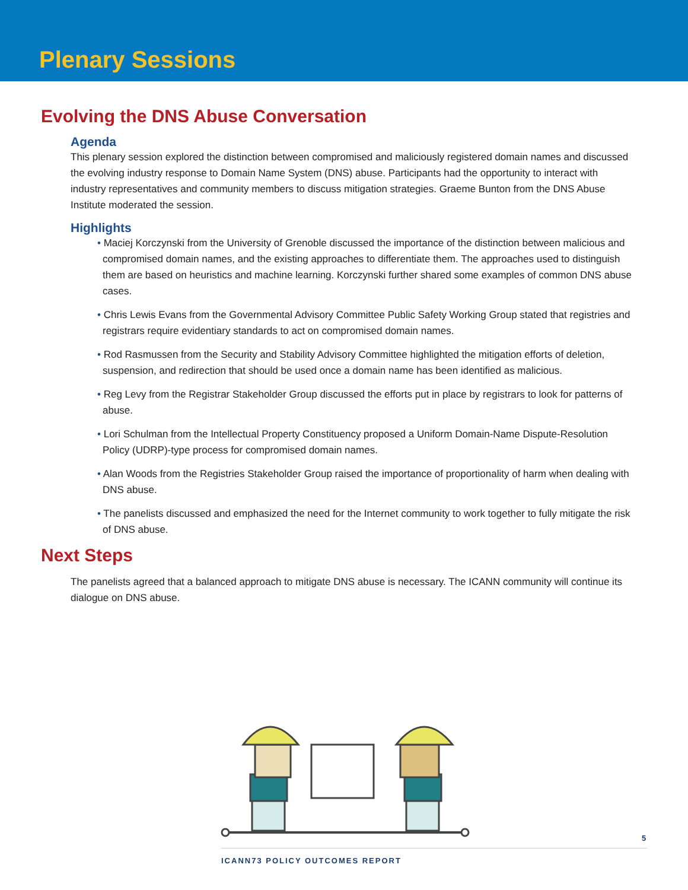Plenary Sessions
Evolving the DNS Abuse Conversation
Agenda
This plenary session explored the distinction between compromised and maliciously registered domain names and discussed the evolving industry response to Domain Name System (DNS) abuse. Participants had the opportunity to interact with industry representatives and community members to discuss mitigation strategies. Graeme Bunton from the DNS Abuse Institute moderated the session.
Highlights
• Maciej Korczynski from the University of Grenoble discussed the importance of the distinction between malicious and compromised domain names, and the existing approaches to differentiate them. The approaches used to distinguish them are based on heuristics and machine learning. Korczynski further shared some examples of common DNS abuse cases.
• Chris Lewis Evans from the Governmental Advisory Committee Public Safety Working Group stated that registries and registrars require evidentiary standards to act on compromised domain names.
• Rod Rasmussen from the Security and Stability Advisory Committee highlighted the mitigation efforts of deletion, suspension, and redirection that should be used once a domain name has been identified as malicious.
• Reg Levy from the Registrar Stakeholder Group discussed the efforts put in place by registrars to look for patterns of abuse.
• Lori Schulman from the Intellectual Property Constituency proposed a Uniform Domain-Name Dispute-Resolution Policy (UDRP)-type process for compromised domain names.
• Alan Woods from the Registries Stakeholder Group raised the importance of proportionality of harm when dealing with DNS abuse.
• The panelists discussed and emphasized the need for the Internet community to work together to fully mitigate the risk of DNS abuse.
Next Steps
The panelists agreed that a balanced approach to mitigate DNS abuse is necessary. The ICANN community will continue its dialogue on DNS abuse.
5
ICANN73 POLICY OUTCOMES REPORT